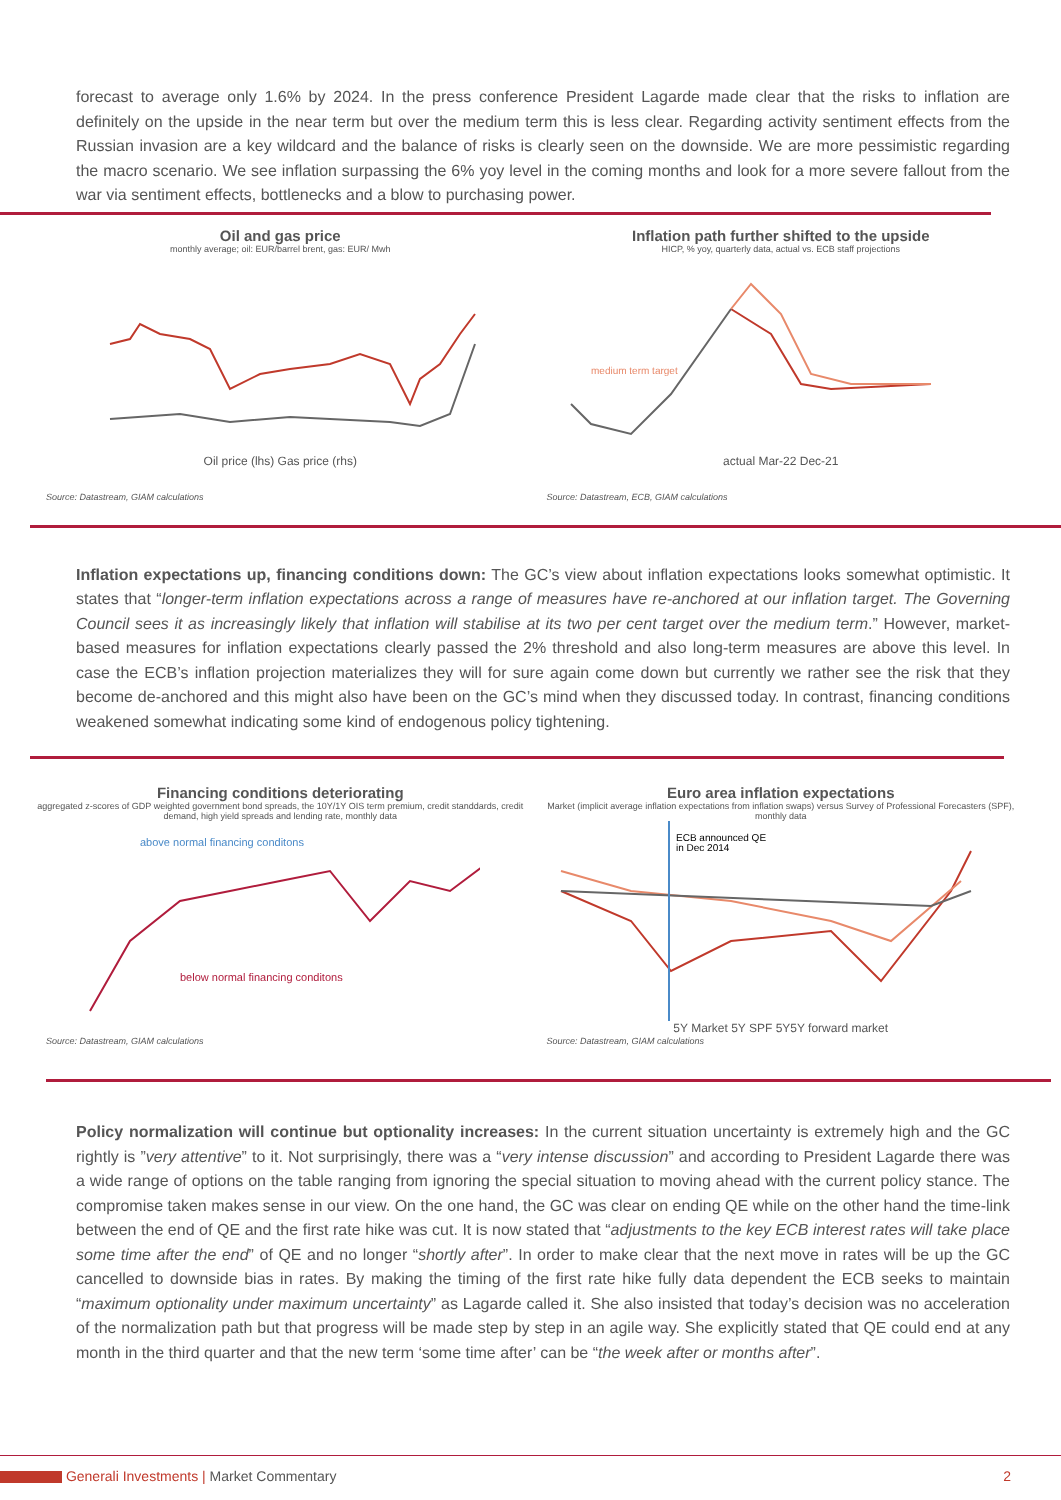forecast to average only 1.6% by 2024. In the press conference President Lagarde made clear that the risks to inflation are definitely on the upside in the near term but over the medium term this is less clear. Regarding activity sentiment effects from the Russian invasion are a key wildcard and the balance of risks is clearly seen on the downside. We are more pessimistic regarding the macro scenario. We see inflation surpassing the 6% yoy level in the coming months and look for a more severe fallout from the war via sentiment effects, bottlenecks and a blow to purchasing power.
Oil and gas price
monthly average; oil: EUR/barrel brent, gas: EUR/ Mwh
Oil price (lhs) Gas price (rhs)
Source: Datastream, GIAM calculations
Inflation path further shifted to the upside
HICP, % yoy, quarterly data, actual vs. ECB staff projections
medium term target
actual Mar-22 Dec-21
Source: Datastream, ECB, GIAM calculations
Inflation expectations up, financing conditions down: The GC’s view about inflation expectations looks somewhat optimistic. It states that “longer-term inflation expectations across a range of measures have re-anchored at our inflation target. The Governing Council sees it as increasingly likely that inflation will stabilise at its two per cent target over the medium term.” However, market-based measures for inflation expectations clearly passed the 2% threshold and also long-term measures are above this level. In case the ECB’s inflation projection materializes they will for sure again come down but currently we rather see the risk that they become de-anchored and this might also have been on the GC’s mind when they discussed today. In contrast, financing conditions weakened somewhat indicating some kind of endogenous policy tightening.
Financing conditions deteriorating
aggregated z-scores of GDP weighted government bond spreads, the 10Y/1Y OIS term premium, credit standdards, credit demand, high yield spreads and lending rate, monthly data
above normal financing conditons
below normal financing conditons
Source: Datastream, GIAM calculations
Euro area inflation expectations
Market (implicit average inflation expectations from inflation swaps) versus Survey of Professional Forecasters (SPF), monthly data
ECB announced QE
in Dec 2014
5Y Market 5Y SPF 5Y5Y forward market
Source: Datastream, GIAM calculations
Policy normalization will continue but optionality increases: In the current situation uncertainty is extremely high and the GC rightly is ”very attentive” to it. Not surprisingly, there was a “very intense discussion” and according to President Lagarde there was a wide range of options on the table ranging from ignoring the special situation to moving ahead with the current policy stance. The compromise taken makes sense in our view. On the one hand, the GC was clear on ending QE while on the other hand the time-link between the end of QE and the first rate hike was cut. It is now stated that “adjustments to the key ECB interest rates will take place some time after the end” of QE and no longer “shortly after”. In order to make clear that the next move in rates will be up the GC cancelled to downside bias in rates. By making the timing of the first rate hike fully data dependent the ECB seeks to maintain “maximum optionality under maximum uncertainty” as Lagarde called it. She also insisted that today’s decision was no acceleration of the normalization path but that progress will be made step by step in an agile way. She explicitly stated that QE could end at any month in the third quarter and that the new term ‘some time after’ can be “the week after or months after”.
Generali Investments | Market Commentary 2